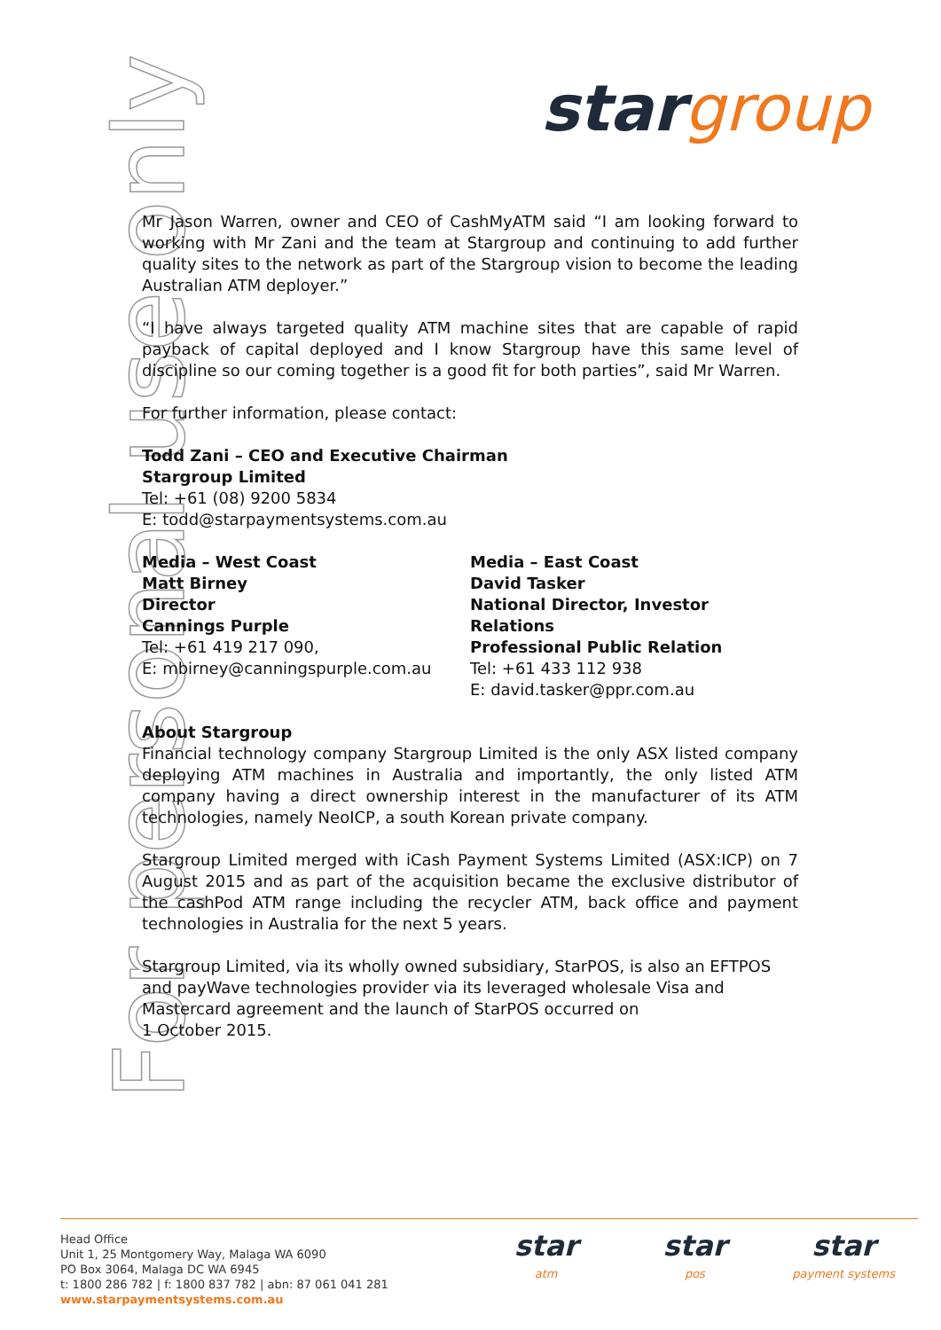stargroup
For personal use only
Mr Jason Warren, owner and CEO of CashMyATM said “I am looking forward to working with Mr Zani and the team at Stargroup and continuing to add further quality sites to the network as part of the Stargroup vision to become the leading Australian ATM deployer.”
“I have always targeted quality ATM machine sites that are capable of rapid payback of capital deployed and I know Stargroup have this same level of discipline so our coming together is a good fit for both parties”, said Mr Warren.
For further information, please contact:
Todd Zani – CEO and Executive Chairman
Stargroup Limited
Tel: +61 (08) 9200 5834
E: todd@starpaymentsystems.com.au
Media – West Coast
Matt Birney
Director
Cannings Purple
Tel: +61 419 217 090,
E: mbirney@canningspurple.com.au
Media – East Coast
David Tasker
National Director, Investor Relations
Professional Public Relation
Tel: +61 433 112 938
E: david.tasker@ppr.com.au
About Stargroup
Financial technology company Stargroup Limited is the only ASX listed company deploying ATM machines in Australia and importantly, the only listed ATM company having a direct ownership interest in the manufacturer of its ATM technologies, namely NeoICP, a south Korean private company.
Stargroup Limited merged with iCash Payment Systems Limited (ASX:ICP) on 7 August 2015 and as part of the acquisition became the exclusive distributor of the cashPod ATM range including the recycler ATM, back office and payment technologies in Australia for the next 5 years.
Stargroup Limited, via its wholly owned subsidiary, StarPOS, is also an EFTPOS and payWave technologies provider via its leveraged wholesale Visa and Mastercard agreement and the launch of StarPOS occurred on
1 October 2015.
Head Office
Unit 1, 25 Montgomery Way, Malaga WA 6090
PO Box 3064, Malaga DC WA 6945
t: 1800 286 782 | f: 1800 837 782 | abn: 87 061 041 281
www.starpaymentsystems.com.au
star
atm
star
pos
star
payment systems